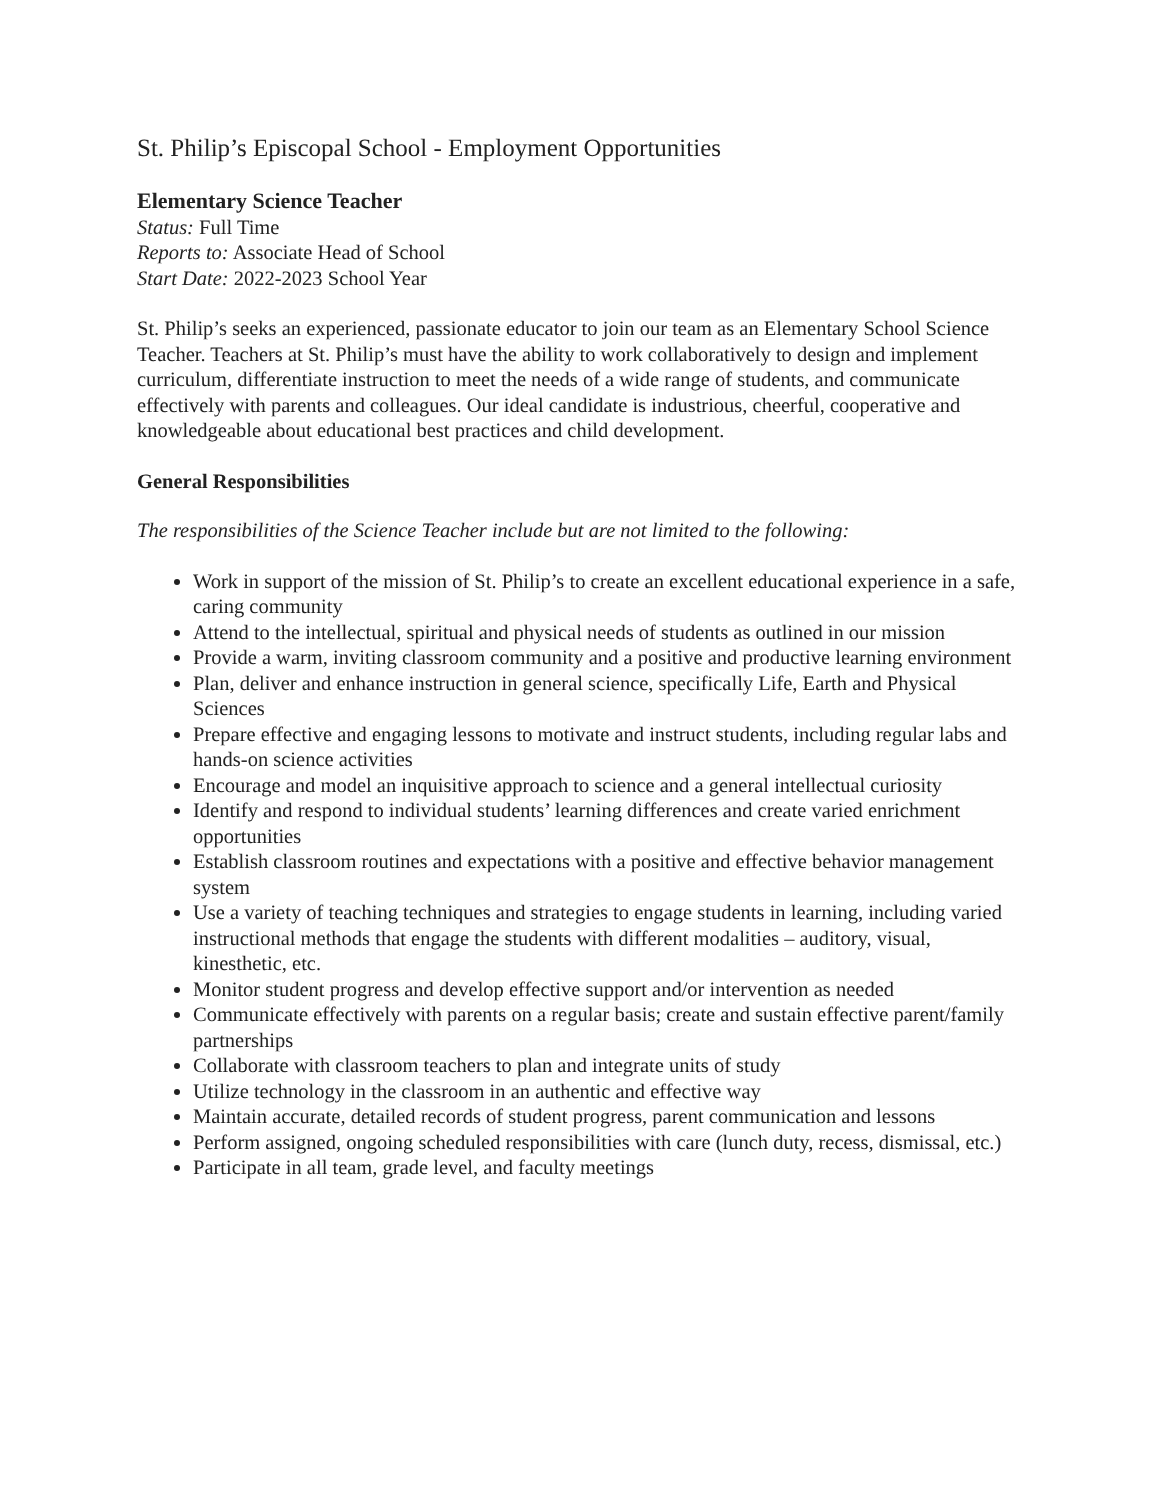St. Philip’s Episcopal School - Employment Opportunities
Elementary Science Teacher
Status: Full Time
Reports to: Associate Head of School
Start Date: 2022-2023 School Year
St. Philip’s seeks an experienced, passionate educator to join our team as an Elementary School Science Teacher. Teachers at St. Philip’s must have the ability to work collaboratively to design and implement curriculum, differentiate instruction to meet the needs of a wide range of students, and communicate effectively with parents and colleagues. Our ideal candidate is industrious, cheerful, cooperative and knowledgeable about educational best practices and child development.
General Responsibilities
The responsibilities of the Science Teacher include but are not limited to the following:
Work in support of the mission of St. Philip’s to create an excellent educational experience in a safe, caring community
Attend to the intellectual, spiritual and physical needs of students as outlined in our mission
Provide a warm, inviting classroom community and a positive and productive learning environment
Plan, deliver and enhance instruction in general science, specifically Life, Earth and Physical Sciences
Prepare effective and engaging lessons to motivate and instruct students, including regular labs and hands-on science activities
Encourage and model an inquisitive approach to science and a general intellectual curiosity
Identify and respond to individual students’ learning differences and create varied enrichment opportunities
Establish classroom routines and expectations with a positive and effective behavior management system
Use a variety of teaching techniques and strategies to engage students in learning, including varied instructional methods that engage the students with different modalities – auditory, visual, kinesthetic, etc.
Monitor student progress and develop effective support and/or intervention as needed
Communicate effectively with parents on a regular basis; create and sustain effective parent/family partnerships
Collaborate with classroom teachers to plan and integrate units of study
Utilize technology in the classroom in an authentic and effective way
Maintain accurate, detailed records of student progress, parent communication and lessons
Perform assigned, ongoing scheduled responsibilities with care (lunch duty, recess, dismissal, etc.)
Participate in all team, grade level, and faculty meetings